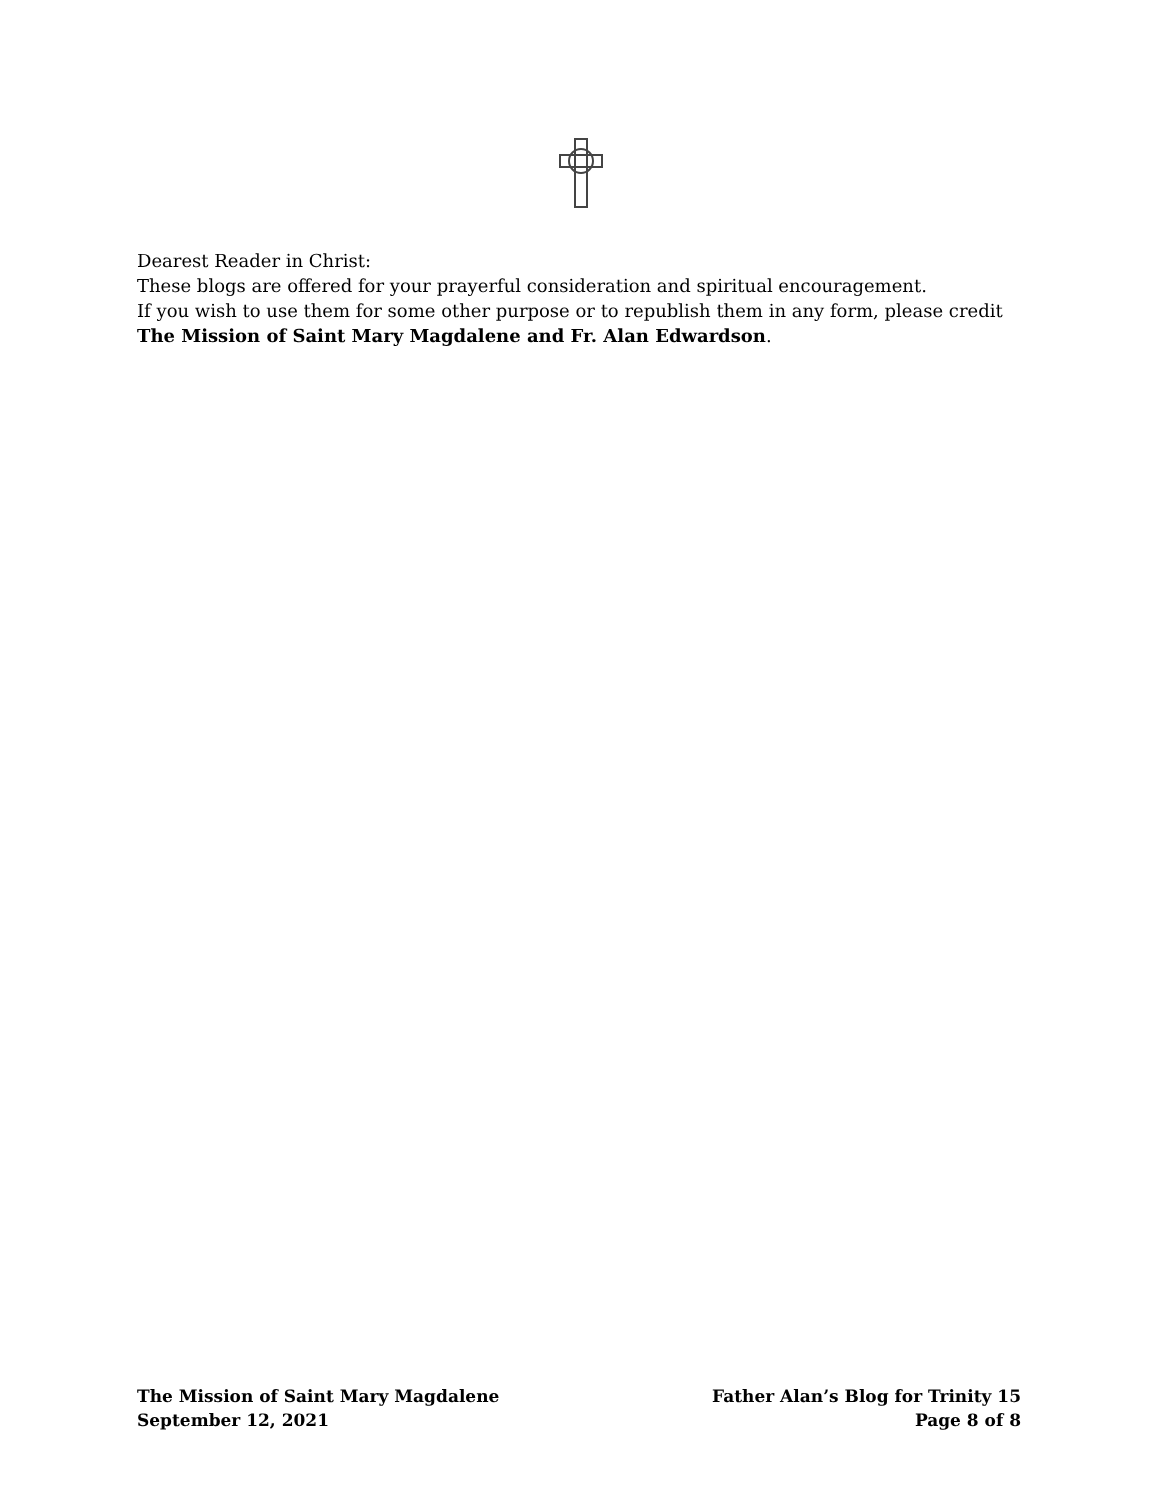Dearest Reader in Christ:
These blogs are offered for your prayerful consideration and spiritual encouragement.
If you wish to use them for some other purpose or to republish them in any form, please credit The Mission of Saint Mary Magdalene and Fr. Alan Edwardson.
The Mission of Saint Mary Magdalene
September 12, 2021
Father Alan’s Blog for Trinity 15
Page 8 of 8